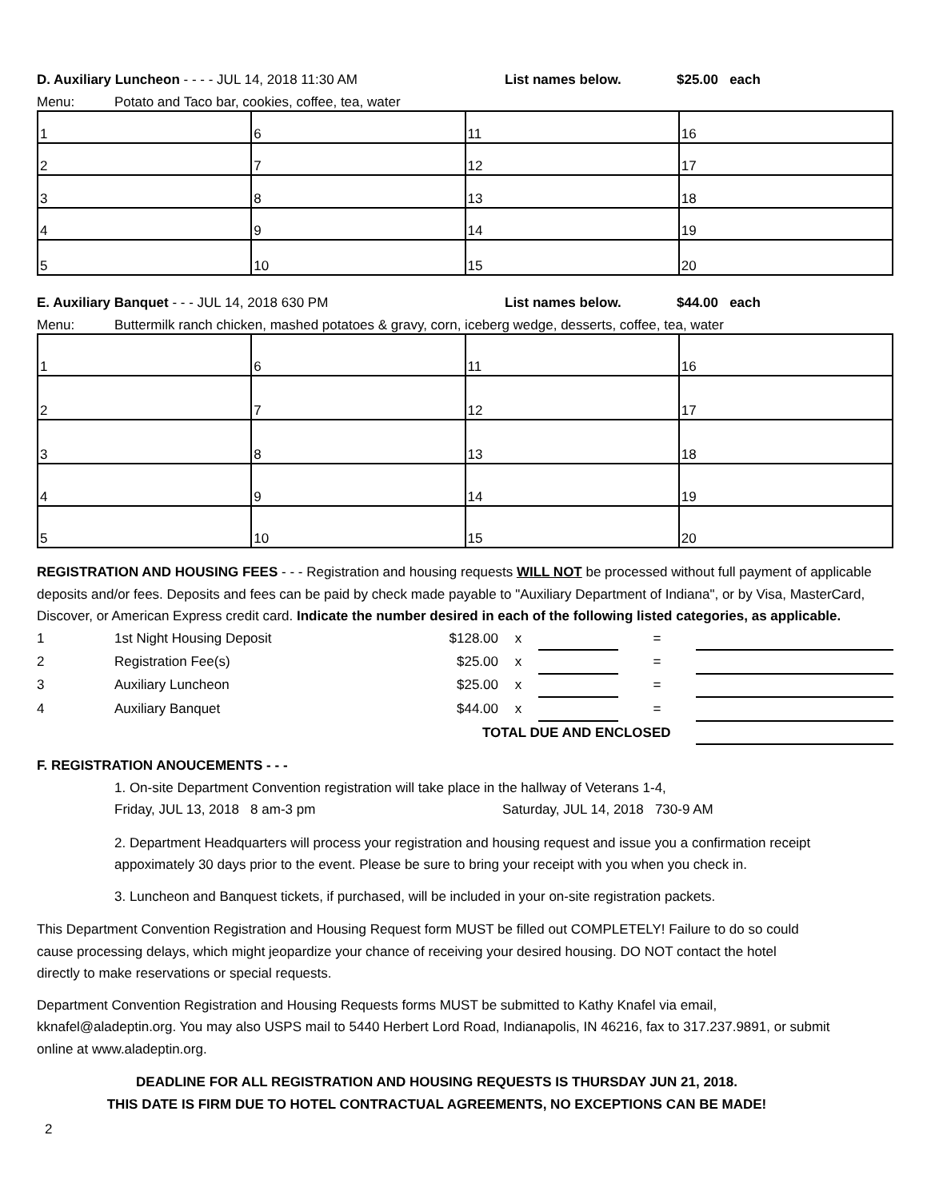D. Auxiliary Luncheon - - - - JUL 14, 2018 11:30 AM List names below. $25.00 each
Menu: Potato and Taco bar, cookies, coffee, tea, water
| 1 | 6 | 11 | 16 |
| 2 | 7 | 12 | 17 |
| 3 | 8 | 13 | 18 |
| 4 | 9 | 14 | 19 |
| 5 | 10 | 15 | 20 |
E. Auxiliary Banquet - - - JUL 14, 2018 630 PM List names below. $44.00 each
Menu: Buttermilk ranch chicken, mashed potatoes & gravy, corn, iceberg wedge, desserts, coffee, tea, water
| 1 | 6 | 11 | 16 |
| 2 | 7 | 12 | 17 |
| 3 | 8 | 13 | 18 |
| 4 | 9 | 14 | 19 |
| 5 | 10 | 15 | 20 |
REGISTRATION AND HOUSING FEES - - - Registration and housing requests WILL NOT be processed without full payment of applicable deposits and/or fees. Deposits and fees can be paid by check made payable to "Auxiliary Department of Indiana", or by Visa, MasterCard, Discover, or American Express credit card. Indicate the number desired in each of the following listed categories, as applicable.
| 1 | 1st Night Housing Deposit | $128.00 | x | | = | |
| 2 | Registration Fee(s) | $25.00 | x | | = | |
| 3 | Auxiliary Luncheon | $25.00 | x | | = | |
| 4 | Auxiliary Banquet | $44.00 | x | | = | |
| | | TOTAL DUE AND ENCLOSED | | | | |
F. REGISTRATION ANOUCEMENTS - - -
1. On-site Department Convention registration will take place in the hallway of Veterans 1-4,
Friday, JUL 13, 2018 8 am-3 pm Saturday, JUL 14, 2018 730-9 AM
2. Department Headquarters will process your registration and housing request and issue you a confirmation receipt appoximately 30 days prior to the event. Please be sure to bring your receipt with you when you check in.
3. Luncheon and Banquest tickets, if purchased, will be included in your on-site registration packets.
This Department Convention Registration and Housing Request form MUST be filled out COMPLETELY! Failure to do so could cause processing delays, which might jeopardize your chance of receiving your desired housing. DO NOT contact the hotel directly to make reservations or special requests.
Department Convention Registration and Housing Requests forms MUST be submitted to Kathy Knafel via email, kknafel@aladeptin.org. You may also USPS mail to 5440 Herbert Lord Road, Indianapolis, IN 46216, fax to 317.237.9891, or submit online at www.aladeptin.org.
DEADLINE FOR ALL REGISTRATION AND HOUSING REQUESTS IS THURSDAY JUN 21, 2018.
THIS DATE IS FIRM DUE TO HOTEL CONTRACTUAL AGREEMENTS, NO EXCEPTIONS CAN BE MADE!
2